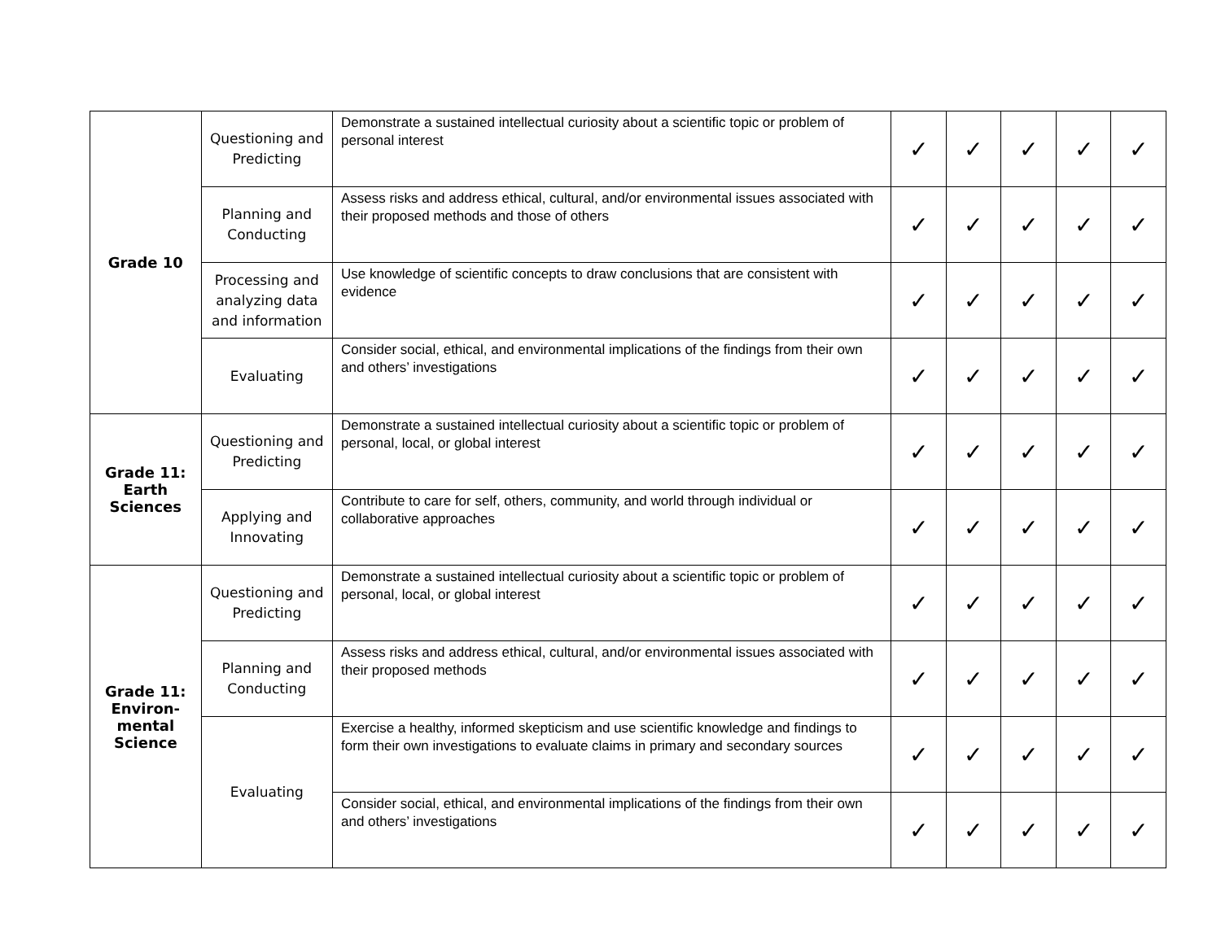| Grade 10 | Questioning and Predicting | Demonstrate a sustained intellectual curiosity about a scientific topic or problem of personal interest | ✓ | ✓ | ✓ | ✓ | ✓ |
| | Planning and Conducting | Assess risks and address ethical, cultural, and/or environmental issues associated with their proposed methods and those of others | ✓ | ✓ | ✓ | ✓ | ✓ |
| | Processing and analyzing data and information | Use knowledge of scientific concepts to draw conclusions that are consistent with evidence | ✓ | ✓ | ✓ | ✓ | ✓ |
| | Evaluating | Consider social, ethical, and environmental implications of the findings from their own and others’ investigations | ✓ | ✓ | ✓ | ✓ | ✓ |
| Grade 11: Earth Sciences | Questioning and Predicting | Demonstrate a sustained intellectual curiosity about a scientific topic or problem of personal, local, or global interest | ✓ | ✓ | ✓ | ✓ | ✓ |
| | Applying and Innovating | Contribute to care for self, others, community, and world through individual or collaborative approaches | ✓ | ✓ | ✓ | ✓ | ✓ |
| Grade 11: Environ- mental Science | Questioning and Predicting | Demonstrate a sustained intellectual curiosity about a scientific topic or problem of personal, local, or global interest | ✓ | ✓ | ✓ | ✓ | ✓ |
| | Planning and Conducting | Assess risks and address ethical, cultural, and/or environmental issues associated with their proposed methods | ✓ | ✓ | ✓ | ✓ | ✓ |
| | Evaluating | Exercise a healthy, informed skepticism and use scientific knowledge and findings to form their own investigations to evaluate claims in primary and secondary sources | ✓ | ✓ | ✓ | ✓ | ✓ |
| | | Consider social, ethical, and environmental implications of the findings from their own and others’ investigations | ✓ | ✓ | ✓ | ✓ | ✓ |